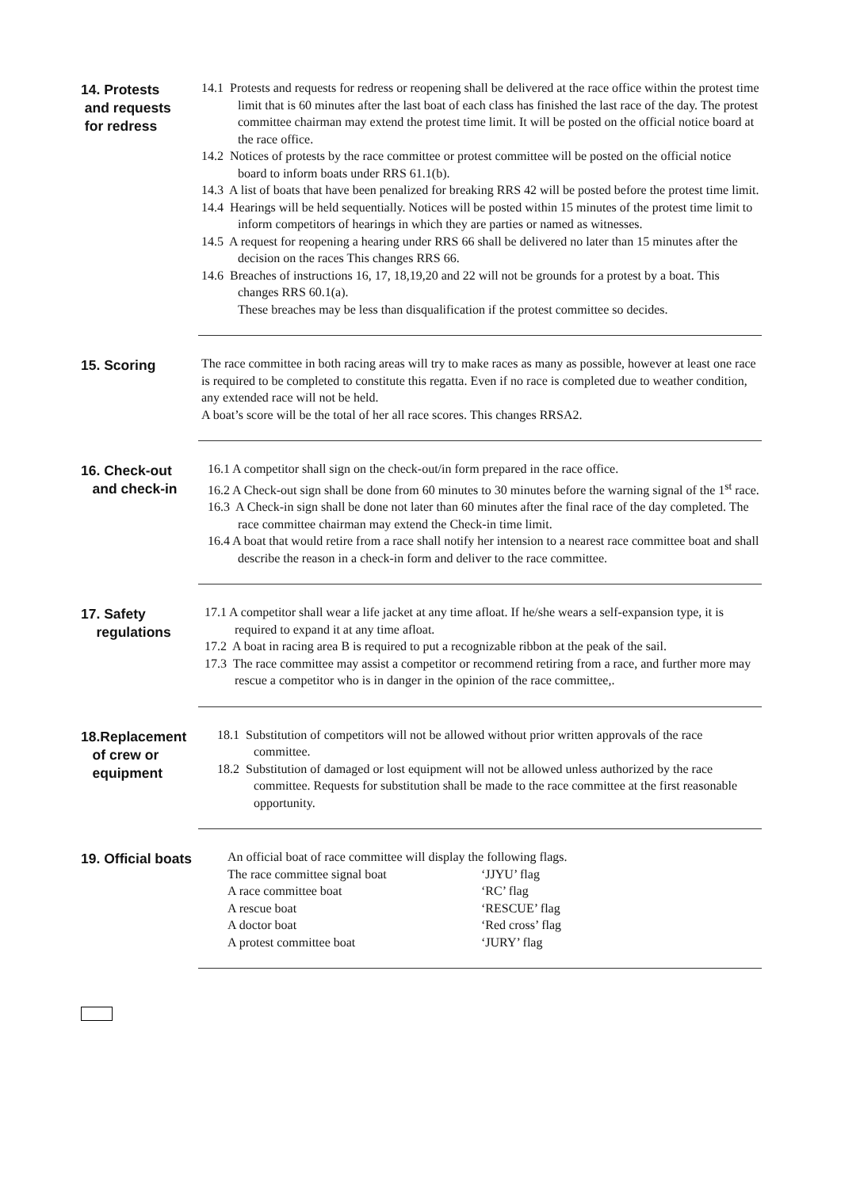14. Protests
and requests
for redress
14.1 Protests and requests for redress or reopening shall be delivered at the race office within the protest time limit that is 60 minutes after the last boat of each class has finished the last race of the day. The protest committee chairman may extend the protest time limit. It will be posted on the official notice board at the race office.
14.2 Notices of protests by the race committee or protest committee will be posted on the official notice board to inform boats under RRS 61.1(b).
14.3 A list of boats that have been penalized for breaking RRS 42 will be posted before the protest time limit.
14.4 Hearings will be held sequentially. Notices will be posted within 15 minutes of the protest time limit to inform competitors of hearings in which they are parties or named as witnesses.
14.5 A request for reopening a hearing under RRS 66 shall be delivered no later than 15 minutes after the decision on the races This changes RRS 66.
14.6 Breaches of instructions 16, 17, 18,19,20 and 22 will not be grounds for a protest by a boat. This changes RRS 60.1(a).
These breaches may be less than disqualification if the protest committee so decides.
15. Scoring
The race committee in both racing areas will try to make races as many as possible, however at least one race is required to be completed to constitute this regatta. Even if no race is completed due to weather condition, any extended race will not be held.
A boat’s score will be the total of her all race scores. This changes RRSA2.
16. Check-out
and check-in
16.1 A competitor shall sign on the check-out/in form prepared in the race office.
16.2 A Check-out sign shall be done from 60 minutes to 30 minutes before the warning signal of the 1<sup>st</sup> race.
16.3 A Check-in sign shall be done not later than 60 minutes after the final race of the day completed. The race committee chairman may extend the Check-in time limit.
16.4 A boat that would retire from a race shall notify her intension to a nearest race committee boat and shall describe the reason in a check-in form and deliver to the race committee.
17. Safety
regulations
17.1 A competitor shall wear a life jacket at any time afloat. If he/she wears a self-expansion type, it is required to expand it at any time afloat.
17.2 A boat in racing area B is required to put a recognizable ribbon at the peak of the sail.
17.3 The race committee may assist a competitor or recommend retiring from a race, and further more may rescue a competitor who is in danger in the opinion of the race committee,.
18.Replacement
of crew or
equipment
18.1 Substitution of competitors will not be allowed without prior written approvals of the race committee.
18.2 Substitution of damaged or lost equipment will not be allowed unless authorized by the race committee. Requests for substitution shall be made to the race committee at the first reasonable opportunity.
19. Official boats
An official boat of race committee will display the following flags.
| The race committee signal boat | ‘JJYU’ flag |
| A race committee boat | ‘RC’ flag |
| A rescue boat | ‘RESCUE’ flag |
| A doctor boat | ‘Red cross’ flag |
| A protest committee boat | ‘JURY’ flag |